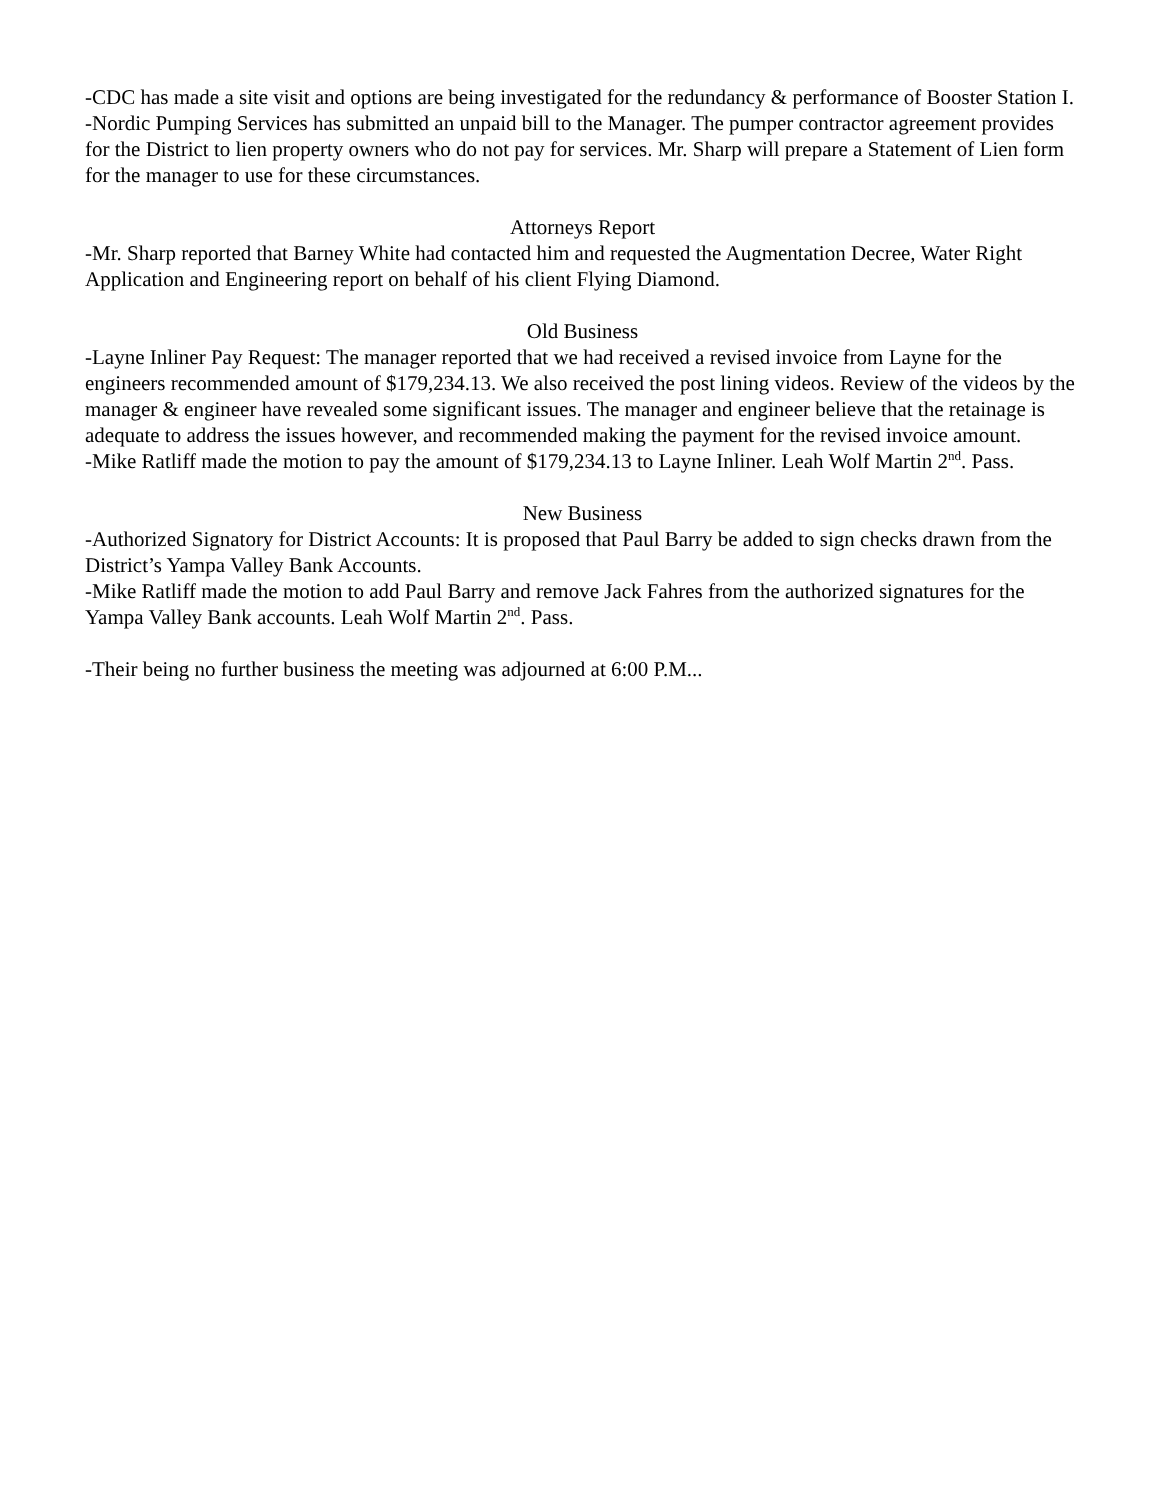-CDC has made a site visit and options are being investigated for the redundancy & performance of Booster Station I.
-Nordic Pumping Services has submitted an unpaid bill to the Manager. The pumper contractor agreement provides for the District to lien property owners who do not pay for services. Mr. Sharp will prepare a Statement of Lien form for the manager to use for these circumstances.
Attorneys Report
-Mr. Sharp reported that Barney White had contacted him and requested the Augmentation Decree, Water Right Application and Engineering report on behalf of his client Flying Diamond.
Old Business
-Layne Inliner Pay Request: The manager reported that we had received a revised invoice from Layne for the engineers recommended amount of $179,234.13. We also received the post lining videos. Review of the videos by the manager & engineer have revealed some significant issues. The manager and engineer believe that the retainage is adequate to address the issues however, and recommended making the payment for the revised invoice amount.
-Mike Ratliff made the motion to pay the amount of $179,234.13 to Layne Inliner. Leah Wolf Martin 2<sup>nd</sup>. Pass.
New Business
-Authorized Signatory for District Accounts: It is proposed that Paul Barry be added to sign checks drawn from the District’s Yampa Valley Bank Accounts.
-Mike Ratliff made the motion to add Paul Barry and remove Jack Fahres from the authorized signatures for the Yampa Valley Bank accounts. Leah Wolf Martin 2<sup>nd</sup>. Pass.
-Their being no further business the meeting was adjourned at 6:00 P.M...